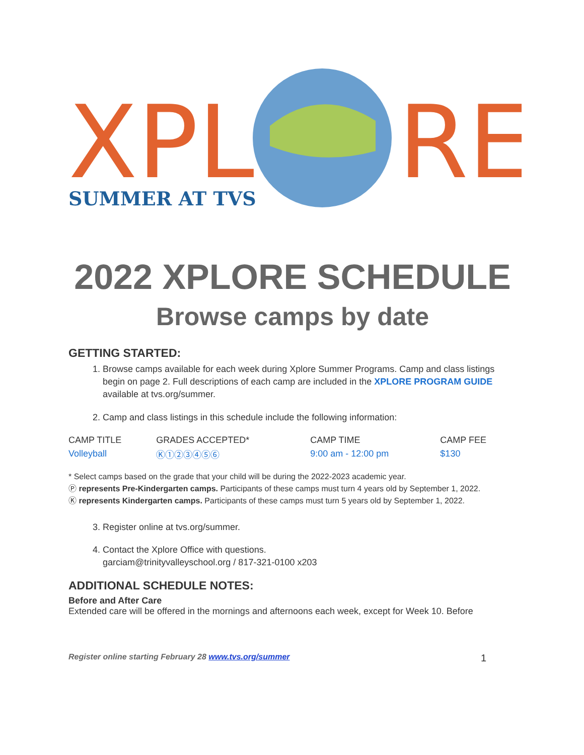XPL
RE
SUMMER AT TVS
2022 XPLORE SCHEDULE
Browse camps by date
GETTING STARTED:
1. Browse camps available for each week during Xplore Summer Programs. Camp and class listings begin on page 2. Full descriptions of each camp are included in the XPLORE PROGRAM GUIDE available at tvs.org/summer.
2. Camp and class listings in this schedule include the following information:
| CAMP TITLE | GRADES ACCEPTED* | CAMP TIME | CAMP FEE |
| Volleyball | Ⓚ①②③④⑤⑥ | 9:00 am - 12:00 pm | $130 |
* Select camps based on the grade that your child will be during the 2022-2023 academic year.
Ⓟ represents Pre-Kindergarten camps. Participants of these camps must turn 4 years old by September 1, 2022.
Ⓚ represents Kindergarten camps. Participants of these camps must turn 5 years old by September 1, 2022.
3. Register online at tvs.org/summer.
4. Contact the Xplore Office with questions.
garciam@trinityvalleyschool.org / 817-321-0100 x203
ADDITIONAL SCHEDULE NOTES:
Before and After Care
Extended care will be offered in the mornings and afternoons each week, except for Week 10. Before
Register online starting February 28 www.tvs.org/summer 1